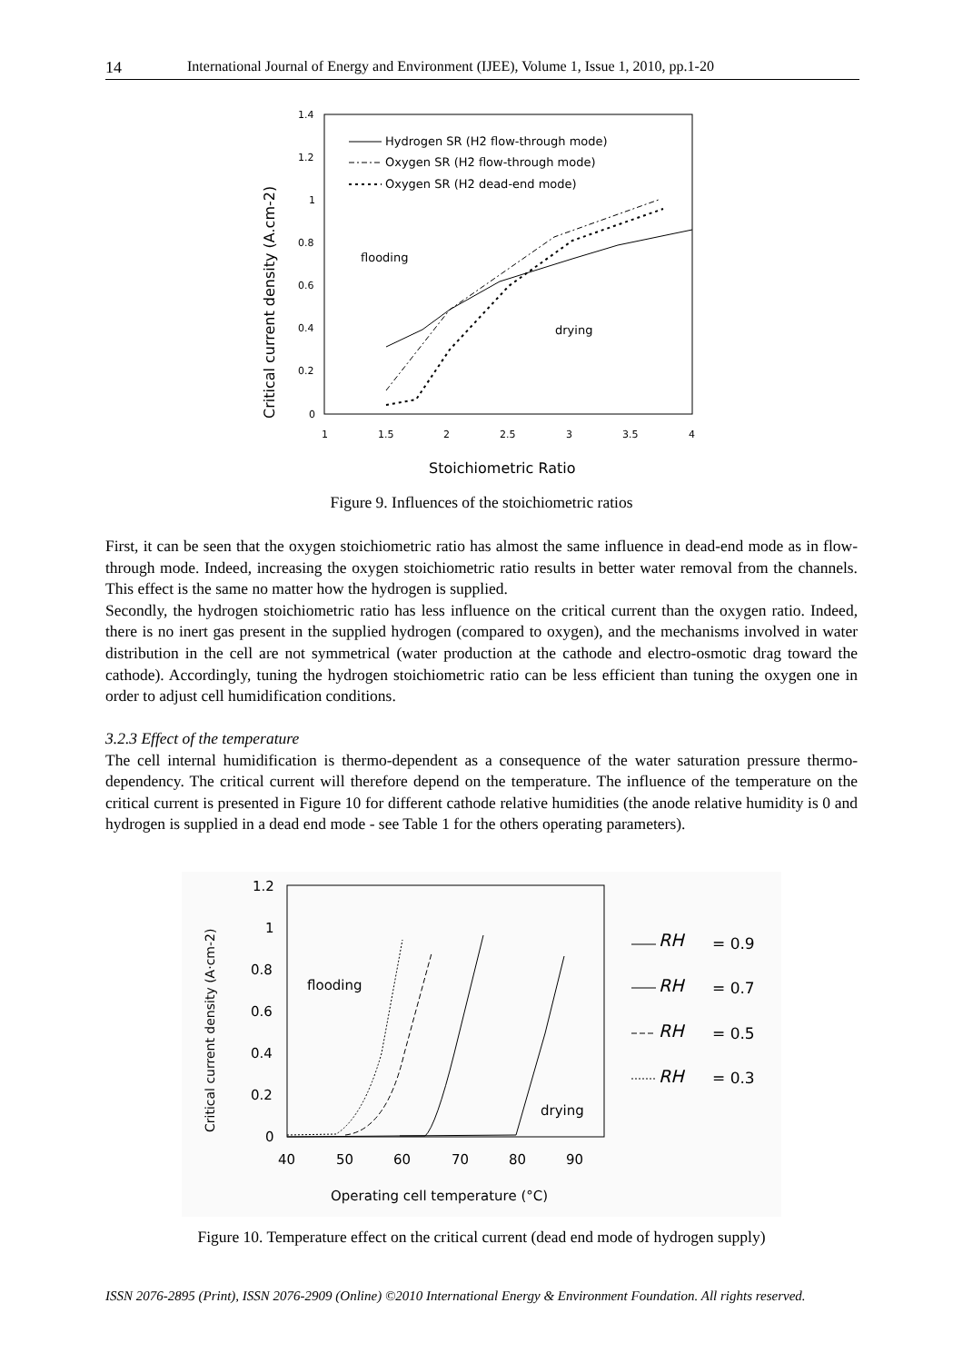14 International Journal of Energy and Environment (IJEE), Volume 1, Issue 1, 2010, pp.1-20
1.4
1.2
1
0.8
0.6
0.4
0.2
0
1
1.5
2
2.5
3
3.5
4
Critical current density (A.cm-2)
Stoichiometric Ratio
Hydrogen SR (H2 flow-through mode)
Oxygen SR (H2 flow-through mode)
Oxygen SR (H2 dead-end mode)
flooding
drying
Figure 9. Influences of the stoichiometric ratios
First, it can be seen that the oxygen stoichiometric ratio has almost the same influence in dead-end mode as in flow-through mode. Indeed, increasing the oxygen stoichiometric ratio results in better water removal from the channels. This effect is the same no matter how the hydrogen is supplied.
Secondly, the hydrogen stoichiometric ratio has less influence on the critical current than the oxygen ratio. Indeed, there is no inert gas present in the supplied hydrogen (compared to oxygen), and the mechanisms involved in water distribution in the cell are not symmetrical (water production at the cathode and electro-osmotic drag toward the cathode). Accordingly, tuning the hydrogen stoichiometric ratio can be less efficient than tuning the oxygen one in order to adjust cell humidification conditions.
3.2.3 Effect of the temperature
The cell internal humidification is thermo-dependent as a consequence of the water saturation pressure thermo-dependency. The critical current will therefore depend on the temperature. The influence of the temperature on the critical current is presented in Figure 10 for different cathode relative humidities (the anode relative humidity is 0 and hydrogen is supplied in a dead end mode - see Table 1 for the others operating parameters).
1.2
1
0.8
0.6
0.4
0.2
0
40
50
60
70
80
90
Operating cell temperature (°C)
flooding
drying
Critical current density (A·cm-2)
RH
RH
RH
RH
= 0.9
= 0.7
= 0.5
= 0.3
Figure 10. Temperature effect on the critical current (dead end mode of hydrogen supply)
ISSN 2076-2895 (Print), ISSN 2076-2909 (Online) ©2010 International Energy & Environment Foundation. All rights reserved.